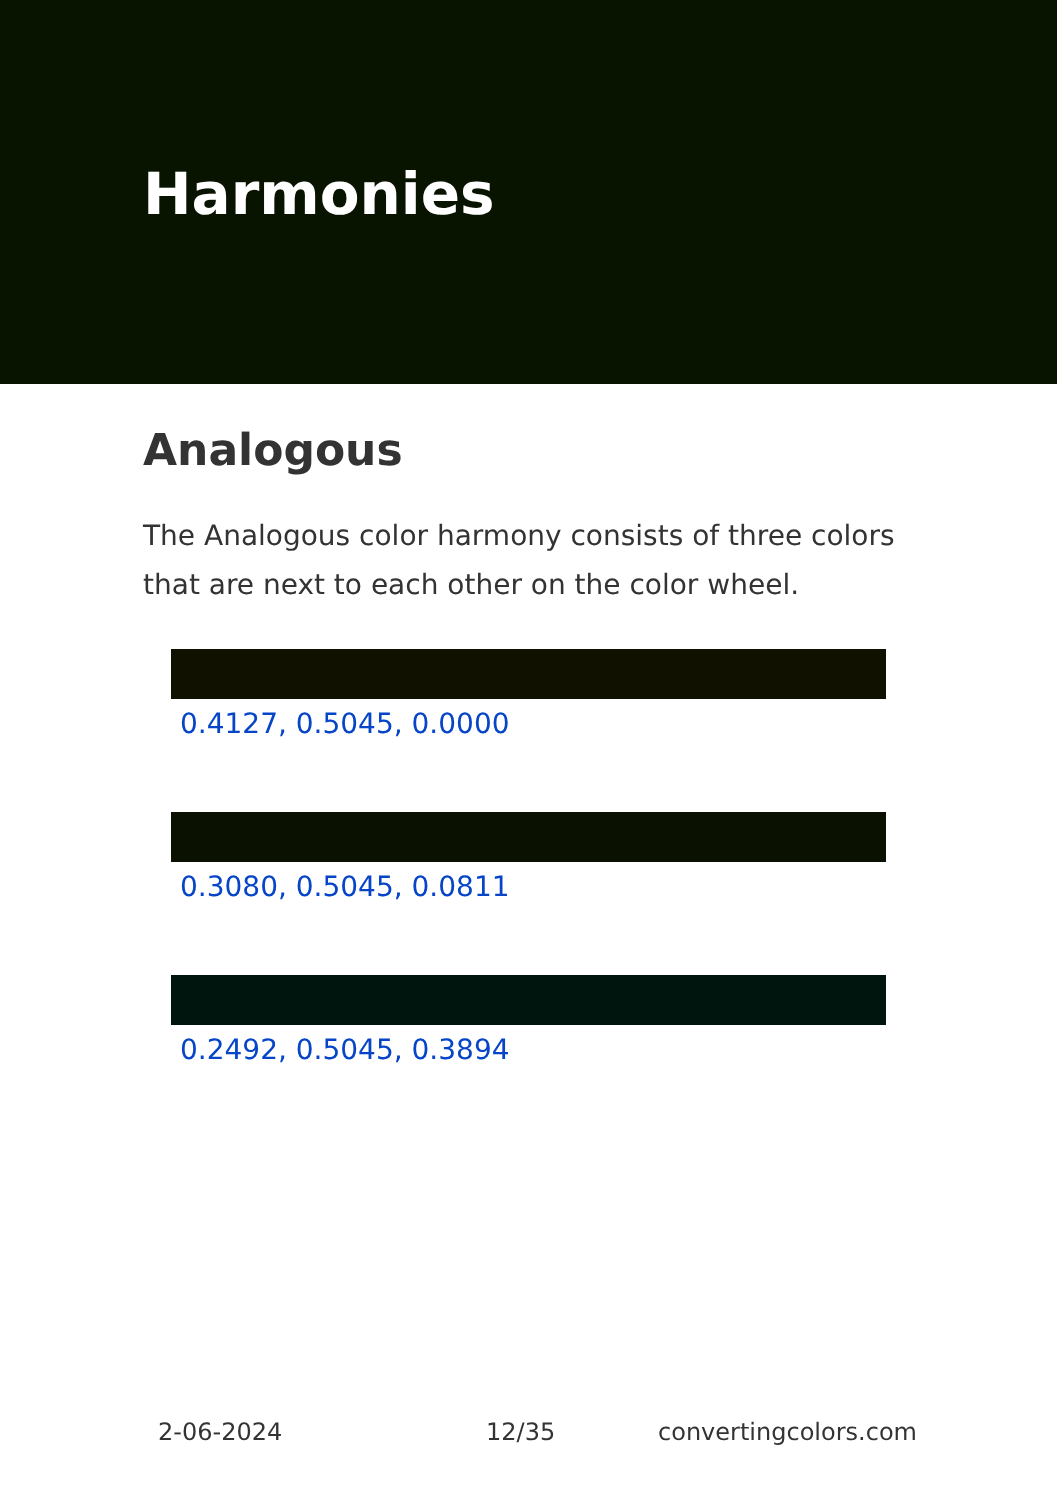Harmonies
Analogous
The Analogous color harmony consists of three colors that are next to each other on the color wheel.
0.4127, 0.5045, 0.0000
0.3080, 0.5045, 0.0811
0.2492, 0.5045, 0.3894
2-06-2024 12/35 convertingcolors.com